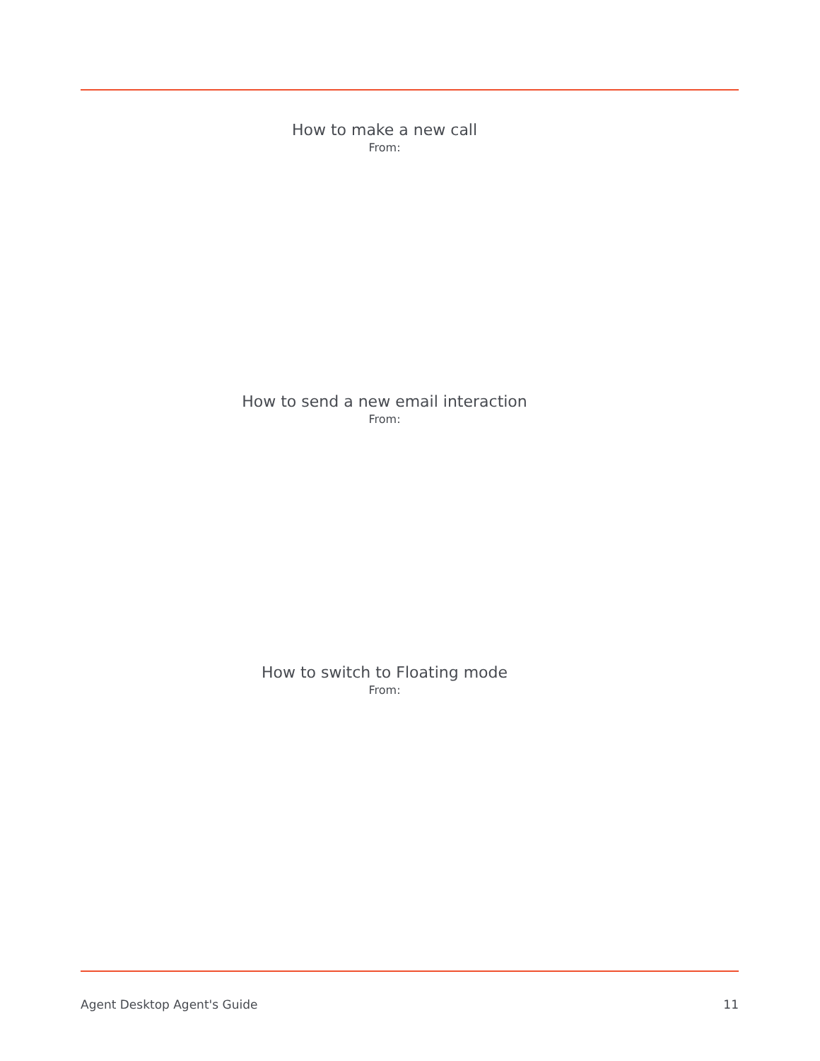How to make a new call
From:
How to send a new email interaction
From:
How to switch to Floating mode
From:
Agent Desktop Agent's Guide 11